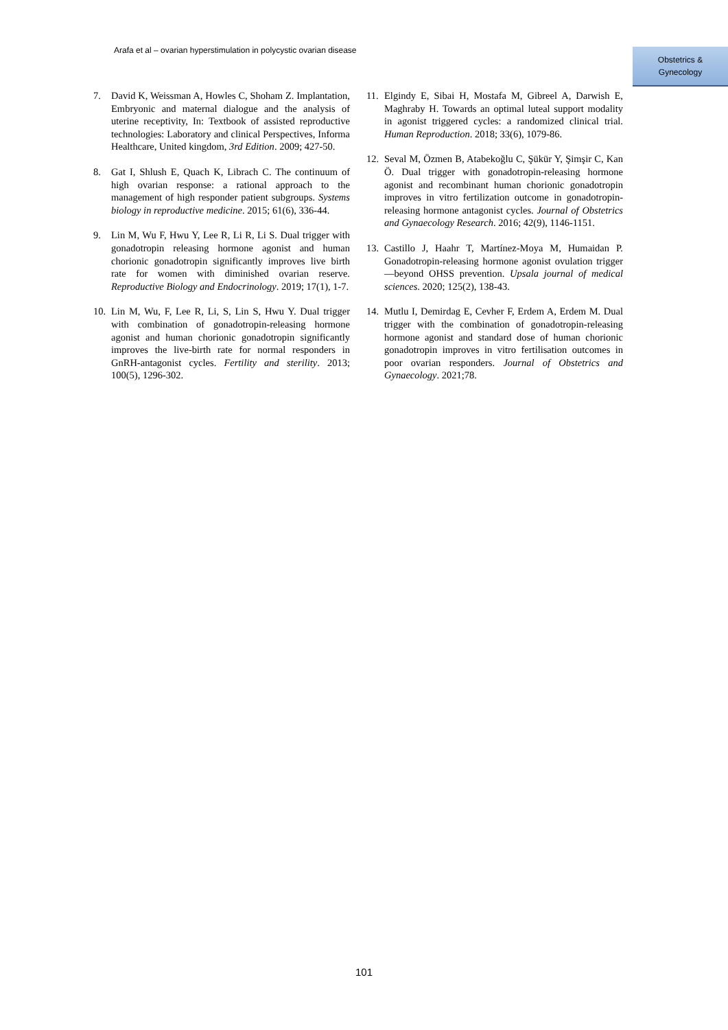Arafa et al – ovarian hyperstimulation in polycystic ovarian disease
Obstetrics &
Gynecology
7. David K, Weissman A, Howles C, Shoham Z. Implantation, Embryonic and maternal dialogue and the analysis of uterine receptivity, In: Textbook of assisted reproductive technologies: Laboratory and clinical Perspectives, Informa Healthcare, United kingdom, 3rd Edition. 2009; 427-50.
8. Gat I, Shlush E, Quach K, Librach C. The continuum of high ovarian response: a rational approach to the management of high responder patient subgroups. Systems biology in reproductive medicine. 2015; 61(6), 336-44.
9. Lin M, Wu F, Hwu Y, Lee R, Li R, Li S. Dual trigger with gonadotropin releasing hormone agonist and human chorionic gonadotropin significantly improves live birth rate for women with diminished ovarian reserve. Reproductive Biology and Endocrinology. 2019; 17(1), 1-7.
10. Lin M, Wu, F, Lee R, Li, S, Lin S, Hwu Y. Dual trigger with combination of gonadotropin-releasing hormone agonist and human chorionic gonadotropin significantly improves the live-birth rate for normal responders in GnRH-antagonist cycles. Fertility and sterility. 2013; 100(5), 1296-302.
11. Elgindy E, Sibai H, Mostafa M, Gibreel A, Darwish E, Maghraby H. Towards an optimal luteal support modality in agonist triggered cycles: a randomized clinical trial. Human Reproduction. 2018; 33(6), 1079-86.
12. Seval M, Özmen B, Atabekoğlu C, Şükür Y, Şimşir C, Kan Ö. Dual trigger with gonadotropin-releasing hormone agonist and recombinant human chorionic gonadotropin improves in vitro fertilization outcome in gonadotropin-releasing hormone antagonist cycles. Journal of Obstetrics and Gynaecology Research. 2016; 42(9), 1146-1151.
13. Castillo J, Haahr T, Martínez-Moya M, Humaidan P. Gonadotropin-releasing hormone agonist ovulation trigger—beyond OHSS prevention. Upsala journal of medical sciences. 2020; 125(2), 138-43.
14. Mutlu I, Demirdag E, Cevher F, Erdem A, Erdem M. Dual trigger with the combination of gonadotropin-releasing hormone agonist and standard dose of human chorionic gonadotropin improves in vitro fertilisation outcomes in poor ovarian responders. Journal of Obstetrics and Gynaecology. 2021;78.
101